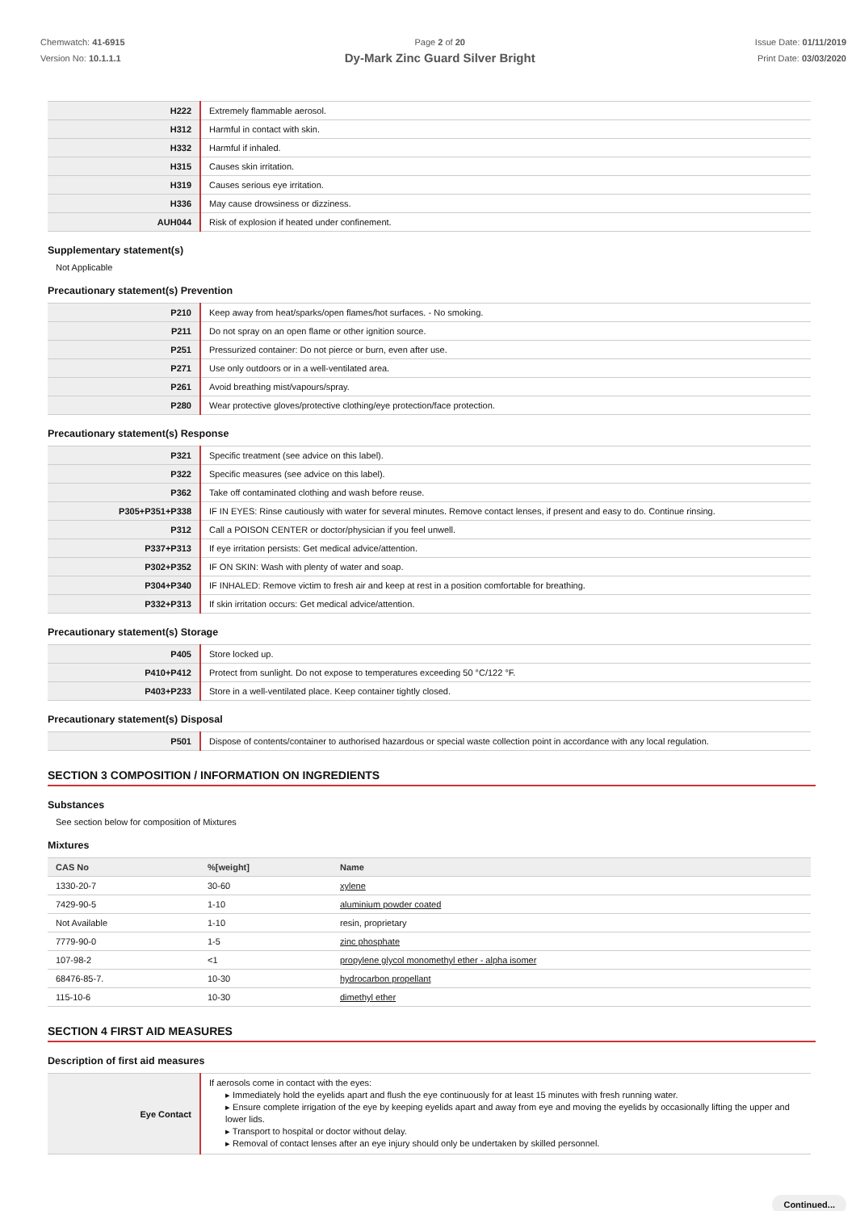Chemwatch: 41-6915
Version No: 10.1.1.1
Page 2 of 20
Dy-Mark Zinc Guard Silver Bright
Issue Date: 01/11/2019
Print Date: 03/03/2020
| H222 | Extremely flammable aerosol. |
| H312 | Harmful in contact with skin. |
| H332 | Harmful if inhaled. |
| H315 | Causes skin irritation. |
| H319 | Causes serious eye irritation. |
| H336 | May cause drowsiness or dizziness. |
| AUH044 | Risk of explosion if heated under confinement. |
Supplementary statement(s)
Not Applicable
Precautionary statement(s) Prevention
| P210 | Keep away from heat/sparks/open flames/hot surfaces. - No smoking. |
| P211 | Do not spray on an open flame or other ignition source. |
| P251 | Pressurized container: Do not pierce or burn, even after use. |
| P271 | Use only outdoors or in a well-ventilated area. |
| P261 | Avoid breathing mist/vapours/spray. |
| P280 | Wear protective gloves/protective clothing/eye protection/face protection. |
Precautionary statement(s) Response
| P321 | Specific treatment (see advice on this label). |
| P322 | Specific measures (see advice on this label). |
| P362 | Take off contaminated clothing and wash before reuse. |
| P305+P351+P338 | IF IN EYES: Rinse cautiously with water for several minutes. Remove contact lenses, if present and easy to do. Continue rinsing. |
| P312 | Call a POISON CENTER or doctor/physician if you feel unwell. |
| P337+P313 | If eye irritation persists: Get medical advice/attention. |
| P302+P352 | IF ON SKIN: Wash with plenty of water and soap. |
| P304+P340 | IF INHALED: Remove victim to fresh air and keep at rest in a position comfortable for breathing. |
| P332+P313 | If skin irritation occurs: Get medical advice/attention. |
Precautionary statement(s) Storage
| P405 | Store locked up. |
| P410+P412 | Protect from sunlight. Do not expose to temperatures exceeding 50 °C/122 °F. |
| P403+P233 | Store in a well-ventilated place. Keep container tightly closed. |
Precautionary statement(s) Disposal
| P501 | Dispose of contents/container to authorised hazardous or special waste collection point in accordance with any local regulation. |
SECTION 3 COMPOSITION / INFORMATION ON INGREDIENTS
Substances
See section below for composition of Mixtures
Mixtures
| CAS No | %[weight] | Name |
| --- | --- | --- |
| 1330-20-7 | 30-60 | xylene |
| 7429-90-5 | 1-10 | aluminium powder coated |
| Not Available | 1-10 | resin, proprietary |
| 7779-90-0 | 1-5 | zinc phosphate |
| 107-98-2 | <1 | propylene glycol monomethyl ether - alpha isomer |
| 68476-85-7. | 10-30 | hydrocarbon propellant |
| 115-10-6 | 10-30 | dimethyl ether |
SECTION 4 FIRST AID MEASURES
Description of first aid measures
| Eye Contact | If aerosols come in contact with the eyes: ▸ Immediately hold the eyelids apart and flush the eye continuously for at least 15 minutes with fresh running water. ▸ Ensure complete irrigation of the eye by keeping eyelids apart and away from eye and moving the eyelids by occasionally lifting the upper and lower lids. ▸ Transport to hospital or doctor without delay. ▸ Removal of contact lenses after an eye injury should only be undertaken by skilled personnel. |
Continued...